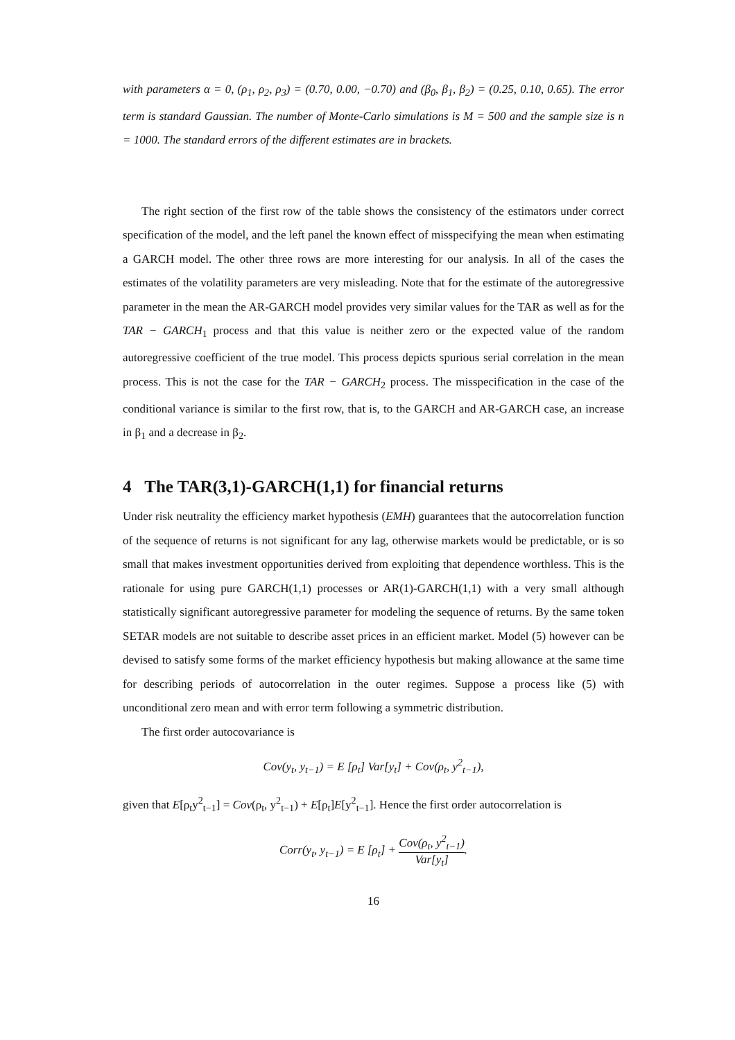with parameters α = 0, (ρ<sub>1</sub>, ρ<sub>2</sub>, ρ<sub>3</sub>) = (0.70, 0.00, −0.70) and (β<sub>0</sub>, β<sub>1</sub>, β<sub>2</sub>) = (0.25, 0.10, 0.65). The error term is standard Gaussian. The number of Monte-Carlo simulations is M = 500 and the sample size is n = 1000. The standard errors of the different estimates are in brackets.
The right section of the first row of the table shows the consistency of the estimators under correct specification of the model, and the left panel the known effect of misspecifying the mean when estimating a GARCH model. The other three rows are more interesting for our analysis. In all of the cases the estimates of the volatility parameters are very misleading. Note that for the estimate of the autoregressive parameter in the mean the AR-GARCH model provides very similar values for the TAR as well as for the TAR − GARCH<sub>1</sub> process and that this value is neither zero or the expected value of the random autoregressive coefficient of the true model. This process depicts spurious serial correlation in the mean process. This is not the case for the TAR − GARCH<sub>2</sub> process. The misspecification in the case of the conditional variance is similar to the first row, that is, to the GARCH and AR-GARCH case, an increase in β<sub>1</sub> and a decrease in β<sub>2</sub>.
4 The TAR(3,1)-GARCH(1,1) for financial returns
Under risk neutrality the efficiency market hypothesis (EMH) guarantees that the autocorrelation function of the sequence of returns is not significant for any lag, otherwise markets would be predictable, or is so small that makes investment opportunities derived from exploiting that dependence worthless. This is the rationale for using pure GARCH(1,1) processes or AR(1)-GARCH(1,1) with a very small although statistically significant autoregressive parameter for modeling the sequence of returns. By the same token SETAR models are not suitable to describe asset prices in an efficient market. Model (5) however can be devised to satisfy some forms of the market efficiency hypothesis but making allowance at the same time for describing periods of autocorrelation in the outer regimes. Suppose a process like (5) with unconditional zero mean and with error term following a symmetric distribution.
The first order autocovariance is
Cov(y<sub>t</sub>, y<sub>t−1</sub>) = E [ρ<sub>t</sub>] Var[y<sub>t</sub>] + Cov(ρ<sub>t</sub>, y<sup>2</sup><sub>t−1</sub>),
given that E[ρ<sub>t</sub>y<sup>2</sup><sub>t−1</sub>] = Cov(ρ<sub>t</sub>, y<sup>2</sup><sub>t−1</sub>) + E[ρ<sub>t</sub>]E[y<sup>2</sup><sub>t−1</sub>]. Hence the first order autocorrelation is
Corr(y<sub>t</sub>, y<sub>t−1</sub>) = E [ρ<sub>t</sub>] + Cov(ρ<sub>t</sub>, y<sup>2</sup><sub>t−1</sub>) Var[y<sub>t</sub>].
16